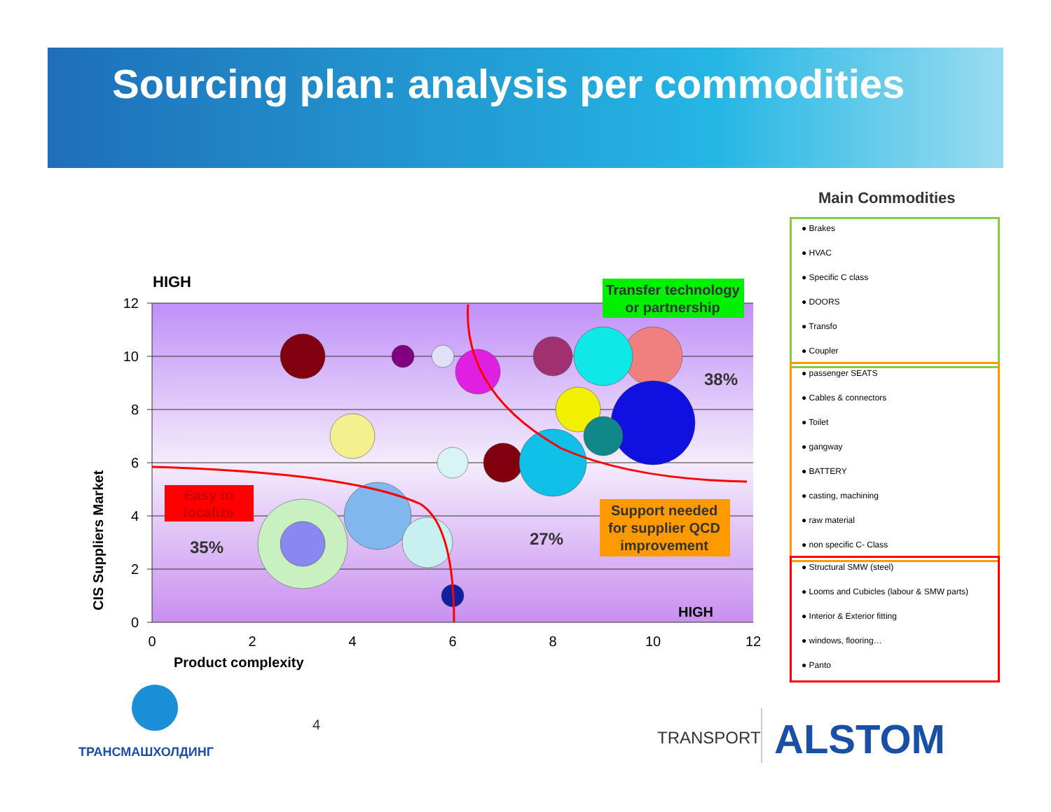Sourcing plan: analysis per commodities
12
10
8
6
4
2
0
0
2
4
6
8
10
12
Product complexity
CIS Suppliers Market
HIGH
HIGH
Easy to
localize
35%
27%
38%
Transfer technology
or partnership
Support needed
for supplier QCD
improvement
Main Commodities
● Brakes
● HVAC
● Specific C class
● DOORS
● Transfo
● Coupler
● passenger SEATS
● Cables & connectors
● Toilet
● gangway
● BATTERY
● casting, machining
● raw material
● non specific C- Class
● Structural SMW (steel)
● Looms and Cubicles (labour & SMW parts)
● Interior & Exterior fitting
● windows, flooring…
● Panto
ТРАНСМАШХОЛДИНГ
4
TRANSPORT ALSTOM